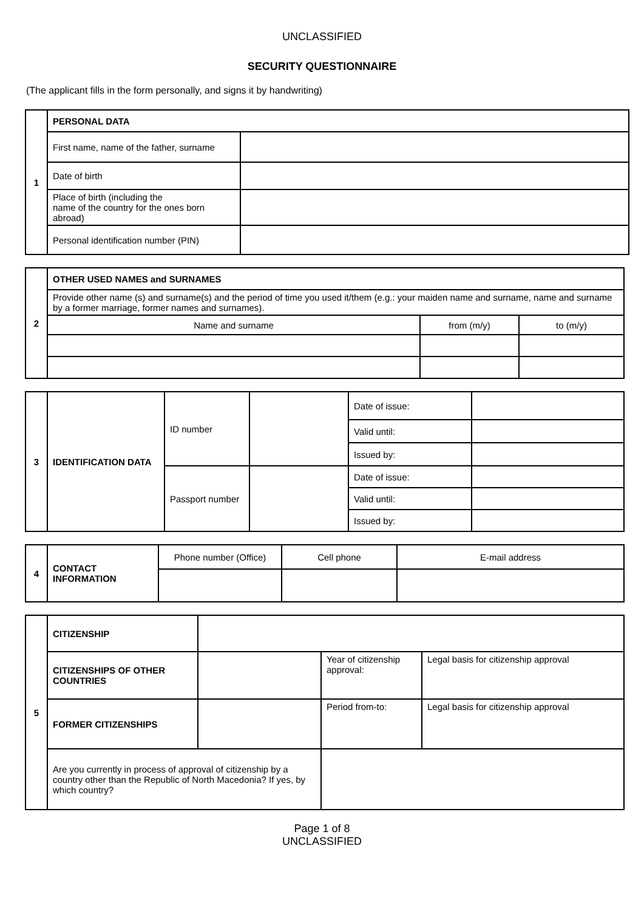UNCLASSIFIED
SECURITY QUESTIONNAIRE
(The applicant fills in the form personally, and signs it by handwriting)
| 1 | PERSONAL DATA | |
| | First name, name of the father, surname | |
| | Date of birth | |
| | Place of birth (including the name of the country for the ones born abroad) | |
| | Personal identification number (PIN) | |
| 2 | OTHER USED NAMES and SURNAMES | | |
| | Provide other name (s) and surname(s) and the period of time you used it/them (e.g.: your maiden name and surname, name and surname by a former marriage, former names and surnames). | | |
| | Name and surname | from (m/y) | to (m/y) |
| 3 | IDENTIFICATION DATA | ID number | | Date of issue: | |
| | | | | Valid until: | |
| | | | | Issued by: | |
| | | Passport number | | Date of issue: | |
| | | | | Valid until: | |
| | | | | Issued by: | |
| 4 | CONTACT INFORMATION | Phone number (Office) | Cell phone | E-mail address |
| 5 | CITIZENSHIP | | | |
| | CITIZENSHIPS OF OTHER COUNTRIES | | Year of citizenship approval: | Legal basis for citizenship approval |
| | FORMER CITIZENSHIPS | | Period from-to: | Legal basis for citizenship approval |
| | Are you currently in process of approval of citizenship by a country other than the Republic of North Macedonia? If yes, by which country? | | | |
Page 1 of 8
UNCLASSIFIED